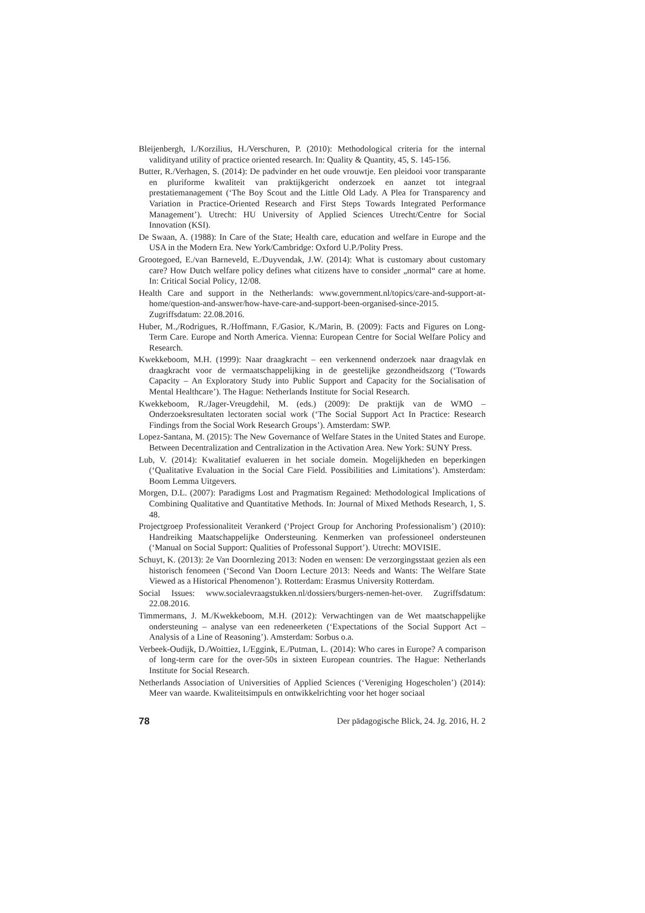Bleijenbergh, I./Korzilius, H./Verschuren, P. (2010): Methodological criteria for the internal validityand utility of practice oriented research. In: Quality & Quantity, 45, S. 145-156.
Butter, R./Verhagen, S. (2014): De padvinder en het oude vrouwtje. Een pleidooi voor transparante en pluriforme kwaliteit van praktijkgericht onderzoek en aanzet tot integraal prestatiemanagement (‘The Boy Scout and the Little Old Lady. A Plea for Transparency and Variation in Practice-Oriented Research and First Steps Towards Integrated Performance Management’). Utrecht: HU University of Applied Sciences Utrecht/Centre for Social Innovation (KSI).
De Swaan, A. (1988): In Care of the State; Health care, education and welfare in Europe and the USA in the Modern Era. New York/Cambridge: Oxford U.P./Polity Press.
Grootegoed, E./van Barneveld, E./Duyvendak, J.W. (2014): What is customary about customary care? How Dutch welfare policy defines what citizens have to consider „normal“ care at home. In: Critical Social Policy, 12/08.
Health Care and support in the Netherlands: www.government.nl/topics/care-and-support-at-home/question-and-answer/how-have-care-and-support-been-organised-since-2015. Zugriffsdatum: 22.08.2016.
Huber, M.,/Rodrigues, R./Hoffmann, F./Gasior, K./Marin, B. (2009): Facts and Figures on Long-Term Care. Europe and North America. Vienna: European Centre for Social Welfare Policy and Research.
Kwekkeboom, M.H. (1999): Naar draagkracht – een verkennend onderzoek naar draagvlak en draagkracht voor de vermaatschappelijking in de geestelijke gezondheidszorg (‘Towards Capacity – An Exploratory Study into Public Support and Capacity for the Socialisation of Mental Healthcare’). The Hague: Netherlands Institute for Social Research.
Kwekkeboom, R./Jager-Vreugdehil, M. (eds.) (2009): De praktijk van de WMO – Onderzoeksresultaten lectoraten social work (‘The Social Support Act In Practice: Research Findings from the Social Work Research Groups’). Amsterdam: SWP.
Lopez-Santana, M. (2015): The New Governance of Welfare States in the United States and Europe. Between Decentralization and Centralization in the Activation Area. New York: SUNY Press.
Lub, V. (2014): Kwalitatief evalueren in het sociale domein. Mogelijkheden en beperkingen (‘Qualitative Evaluation in the Social Care Field. Possibilities and Limitations’). Amsterdam: Boom Lemma Uitgevers.
Morgen, D.L. (2007): Paradigms Lost and Pragmatism Regained: Methodological Implications of Combining Qualitative and Quantitative Methods. In: Journal of Mixed Methods Research, 1, S. 48.
Projectgroep Professionaliteit Verankerd (‘Project Group for Anchoring Professionalism’) (2010): Handreiking Maatschappelijke Ondersteuning. Kenmerken van professioneel ondersteunen (‘Manual on Social Support: Qualities of Professonal Support’). Utrecht: MOVISIE.
Schuyt, K. (2013): 2e Van Doornlezing 2013: Noden en wensen: De verzorgingsstaat gezien als een historisch fenomeen (‘Second Van Doorn Lecture 2013: Needs and Wants: The Welfare State Viewed as a Historical Phenomenon’). Rotterdam: Erasmus University Rotterdam.
Social Issues: www.socialevraagstukken.nl/dossiers/burgers-nemen-het-over. Zugriffsdatum: 22.08.2016.
Timmermans, J. M./Kwekkeboom, M.H. (2012): Verwachtingen van de Wet maatschappelijke ondersteuning – analyse van een redeneerketen (‘Expectations of the Social Support Act – Analysis of a Line of Reasoning’). Amsterdam: Sorbus o.a.
Verbeek-Oudijk, D./Woittiez, I./Eggink, E./Putman, L. (2014): Who cares in Europe? A comparison of long-term care for the over-50s in sixteen European countries. The Hague: Netherlands Institute for Social Research.
Netherlands Association of Universities of Applied Sciences (‘Vereniging Hogescholen’) (2014): Meer van waarde. Kwaliteitsimpuls en ontwikkelrichting voor het hoger sociaal
78 Der pädagogische Blick, 24. Jg. 2016, H. 2